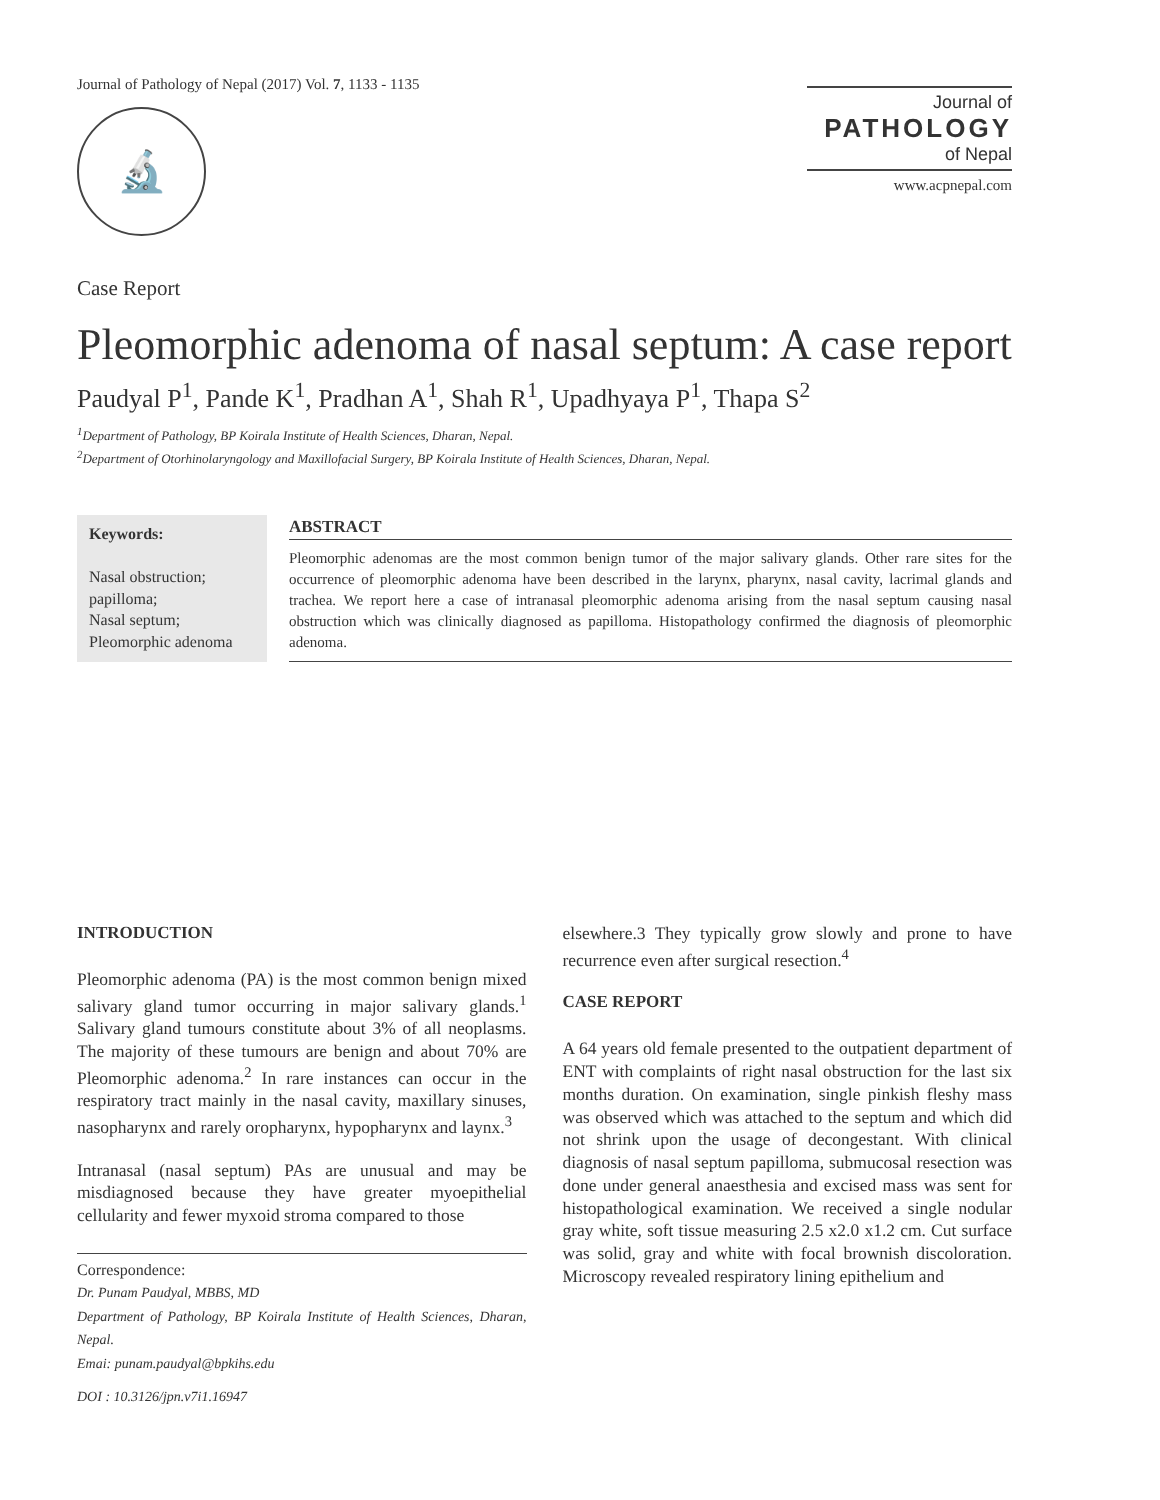Journal of Pathology of Nepal (2017) Vol. 7, 1133 - 1135
🔬
Journal of
PATHOLOGY
of Nepal
www.acpnepal.com
Case Report
Pleomorphic adenoma of nasal septum: A case report
Paudyal P<sup>1</sup>, Pande K<sup>1</sup>, Pradhan A<sup>1</sup>, Shah R<sup>1</sup>, Upadhyaya P<sup>1</sup>, Thapa S<sup>2</sup>
<sup>1</sup> Department of Pathology, BP Koirala Institute of Health Sciences, Dharan, Nepal.
<sup>2</sup> Department of Otorhinolaryngology and Maxillofacial Surgery, BP Koirala Institute of Health Sciences, Dharan, Nepal.
Keywords:
Nasal obstruction;
papilloma;
Nasal septum;
Pleomorphic adenoma
ABSTRACT
Pleomorphic adenomas are the most common benign tumor of the major salivary glands. Other rare sites for the occurrence of pleomorphic adenoma have been described in the larynx, pharynx, nasal cavity, lacrimal glands and trachea. We report here a case of intranasal pleomorphic adenoma arising from the nasal septum causing nasal obstruction which was clinically diagnosed as papilloma. Histopathology confirmed the diagnosis of pleomorphic adenoma.
INTRODUCTION
Pleomorphic adenoma (PA) is the most common benign mixed salivary gland tumor occurring in major salivary glands.<sup>1</sup> Salivary gland tumours constitute about 3% of all neoplasms. The majority of these tumours are benign and about 70% are Pleomorphic adenoma.<sup>2</sup> In rare instances can occur in the respiratory tract mainly in the nasal cavity, maxillary sinuses, nasopharynx and rarely oropharynx, hypopharynx and laynx.<sup>3</sup>
Intranasal (nasal septum) PAs are unusual and may be misdiagnosed because they have greater myoepithelial cellularity and fewer myxoid stroma compared to those
Correspondence:
Dr. Punam Paudyal, MBBS, MD
Department of Pathology, BP Koirala Institute of Health Sciences, Dharan, Nepal.
Emai: punam.paudyal@bpkihs.edu
DOI : 10.3126/jpn.v7i1.16947
elsewhere.3 They typically grow slowly and prone to have recurrence even after surgical resection.<sup>4</sup>
CASE REPORT
A 64 years old female presented to the outpatient department of ENT with complaints of right nasal obstruction for the last six months duration. On examination, single pinkish fleshy mass was observed which was attached to the septum and which did not shrink upon the usage of decongestant. With clinical diagnosis of nasal septum papilloma, submucosal resection was done under general anaesthesia and excised mass was sent for histopathological examination. We received a single nodular gray white, soft tissue measuring 2.5 x2.0 x1.2 cm. Cut surface was solid, gray and white with focal brownish discoloration. Microscopy revealed respiratory lining epithelium and